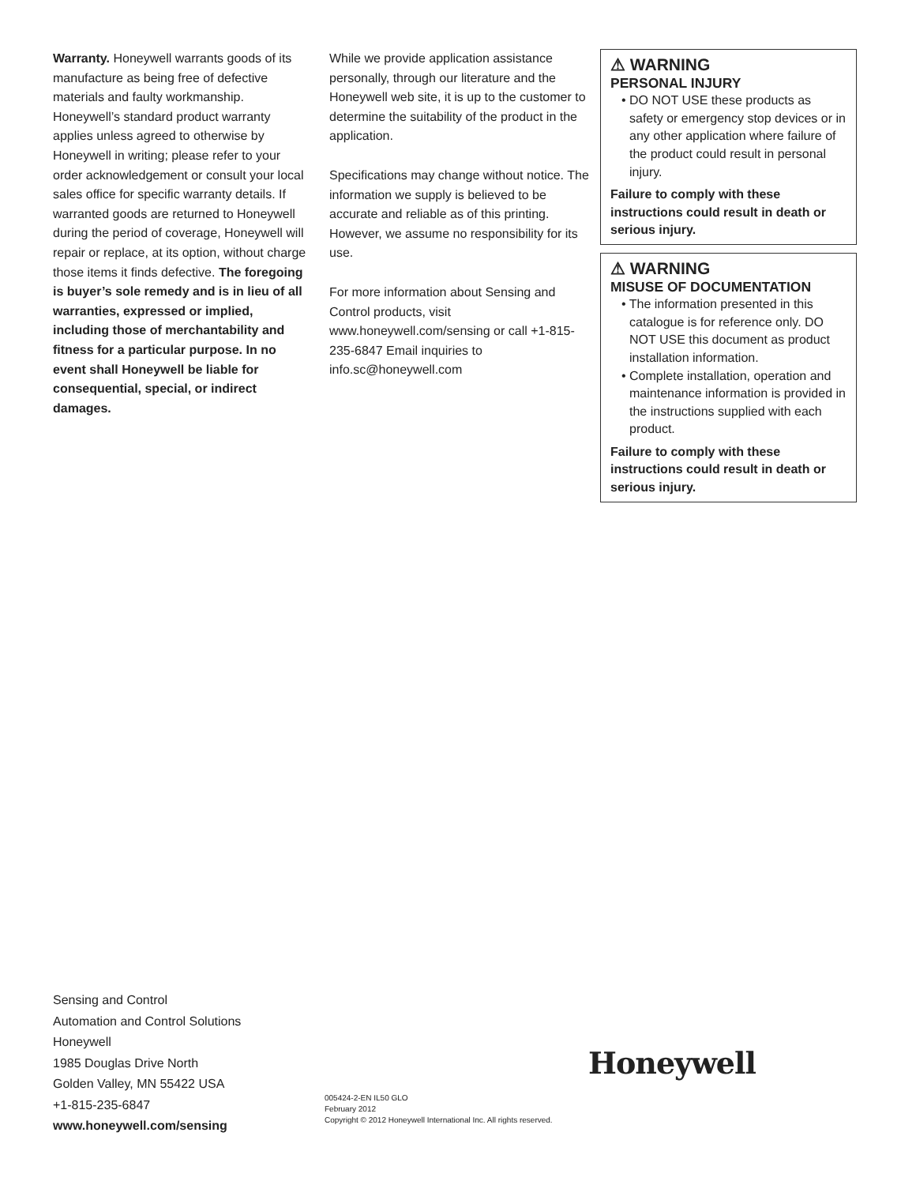Warranty. Honeywell warrants goods of its manufacture as being free of defective materials and faulty workmanship. Honeywell’s standard product warranty applies unless agreed to otherwise by Honeywell in writing; please refer to your order acknowledgement or consult your local sales office for specific warranty details. If warranted goods are returned to Honeywell during the period of coverage, Honeywell will repair or replace, at its option, without charge those items it finds defective. The foregoing is buyer’s sole remedy and is in lieu of all warranties, expressed or implied, including those of merchantability and fitness for a particular purpose. In no event shall Honeywell be liable for consequential, special, or indirect damages.
While we provide application assistance personally, through our literature and the Honeywell web site, it is up to the customer to determine the suitability of the product in the application.
Specifications may change without notice. The information we supply is believed to be accurate and reliable as of this printing. However, we assume no responsibility for its use.
For more information about Sensing and Control products, visit www.honeywell.com/sensing or call +1-815-235-6847 Email inquiries to info.sc@honeywell.com
⚠ WARNING
PERSONAL INJURY
• DO NOT USE these products as safety or emergency stop devices or in any other application where failure of the product could result in personal injury.
Failure to comply with these instructions could result in death or serious injury.
⚠ WARNING
MISUSE OF DOCUMENTATION
• The information presented in this catalogue is for reference only. DO NOT USE this document as product installation information.
• Complete installation, operation and maintenance information is provided in the instructions supplied with each product.
Failure to comply with these instructions could result in death or serious injury.
Sensing and Control
Automation and Control Solutions
Honeywell
1985 Douglas Drive North
Golden Valley, MN 55422 USA
+1-815-235-6847
www.honeywell.com/sensing
Honeywell
005424-2-EN IL50 GLO
February 2012
Copyright © 2012 Honeywell International Inc. All rights reserved.